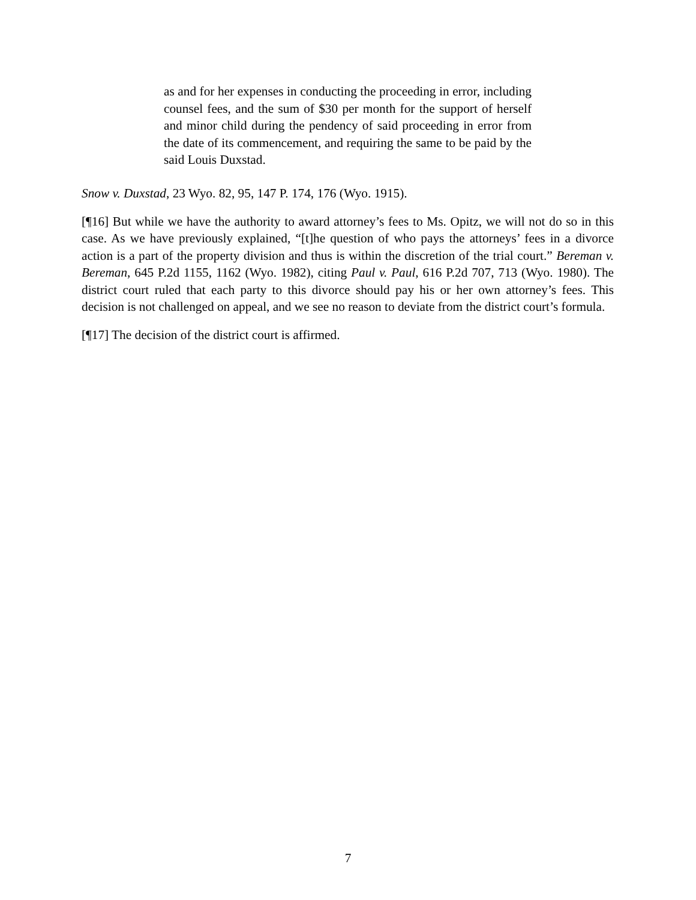as and for her expenses in conducting the proceeding in error, including counsel fees, and the sum of $30 per month for the support of herself and minor child during the pendency of said proceeding in error from the date of its commencement, and requiring the same to be paid by the said Louis Duxstad.
Snow v. Duxstad, 23 Wyo. 82, 95, 147 P. 174, 176 (Wyo. 1915).
[¶16] But while we have the authority to award attorney’s fees to Ms. Opitz, we will not do so in this case. As we have previously explained, “[t]he question of who pays the attorneys’ fees in a divorce action is a part of the property division and thus is within the discretion of the trial court.” Bereman v. Bereman, 645 P.2d 1155, 1162 (Wyo. 1982), citing Paul v. Paul, 616 P.2d 707, 713 (Wyo. 1980). The district court ruled that each party to this divorce should pay his or her own attorney’s fees. This decision is not challenged on appeal, and we see no reason to deviate from the district court’s formula.
[¶17] The decision of the district court is affirmed.
7